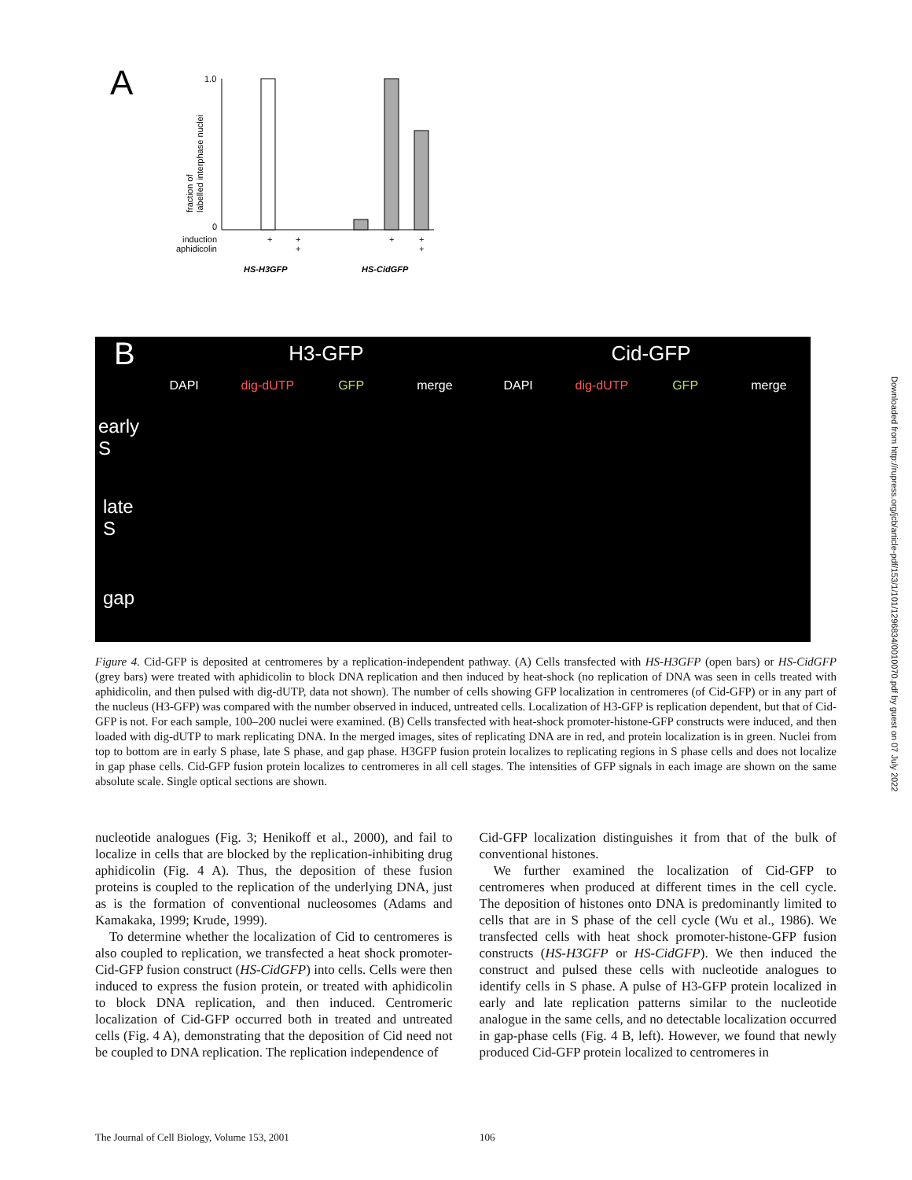Downloaded from http://rupress.org/jcb/article-pdf/153/1/101/1296834/0010070.pdf by guest on 07 July 2022
A
1.0
0
fraction of
labelled interphase nuclei
induction
aphidicolin
+
+
+
+
+
+
HS-H3GFP
HS-CidGFP
B H3-GFP Cid-GFP
DAPI dig-dUTP GFP merge DAPI dig-dUTP GFP merge
early
S
late
S
gap
Figure 4. Cid-GFP is deposited at centromeres by a replication-independent pathway. (A) Cells transfected with HS-H3GFP (open bars) or HS-CidGFP (grey bars) were treated with aphidicolin to block DNA replication and then induced by heat-shock (no replication of DNA was seen in cells treated with aphidicolin, and then pulsed with dig-dUTP, data not shown). The number of cells showing GFP localization in centromeres (of Cid-GFP) or in any part of the nucleus (H3-GFP) was compared with the number observed in induced, untreated cells. Localization of H3-GFP is replication dependent, but that of Cid-GFP is not. For each sample, 100–200 nuclei were examined. (B) Cells transfected with heat-shock promoter-histone-GFP constructs were induced, and then loaded with dig-dUTP to mark replicating DNA. In the merged images, sites of replicating DNA are in red, and protein localization is in green. Nuclei from top to bottom are in early S phase, late S phase, and gap phase. H3GFP fusion protein localizes to replicating regions in S phase cells and does not localize in gap phase cells. Cid-GFP fusion protein localizes to centromeres in all cell stages. The intensities of GFP signals in each image are shown on the same absolute scale. Single optical sections are shown.
nucleotide analogues (Fig. 3; Henikoff et al., 2000), and fail to localize in cells that are blocked by the replication-inhibiting drug aphidicolin (Fig. 4 A). Thus, the deposition of these fusion proteins is coupled to the replication of the underlying DNA, just as is the formation of conventional nucleosomes (Adams and Kamakaka, 1999; Krude, 1999).
To determine whether the localization of Cid to centromeres is also coupled to replication, we transfected a heat shock promoter-Cid-GFP fusion construct (HS-CidGFP) into cells. Cells were then induced to express the fusion protein, or treated with aphidicolin to block DNA replication, and then induced. Centromeric localization of Cid-GFP occurred both in treated and untreated cells (Fig. 4 A), demonstrating that the deposition of Cid need not be coupled to DNA replication. The replication independence of
Cid-GFP localization distinguishes it from that of the bulk of conventional histones.
We further examined the localization of Cid-GFP to centromeres when produced at different times in the cell cycle. The deposition of histones onto DNA is predominantly limited to cells that are in S phase of the cell cycle (Wu et al., 1986). We transfected cells with heat shock promoter-histone-GFP fusion constructs (HS-H3GFP or HS-CidGFP). We then induced the construct and pulsed these cells with nucleotide analogues to identify cells in S phase. A pulse of H3-GFP protein localized in early and late replication patterns similar to the nucleotide analogue in the same cells, and no detectable localization occurred in gap-phase cells (Fig. 4 B, left). However, we found that newly produced Cid-GFP protein localized to centromeres in
The Journal of Cell Biology, Volume 153, 2001
106